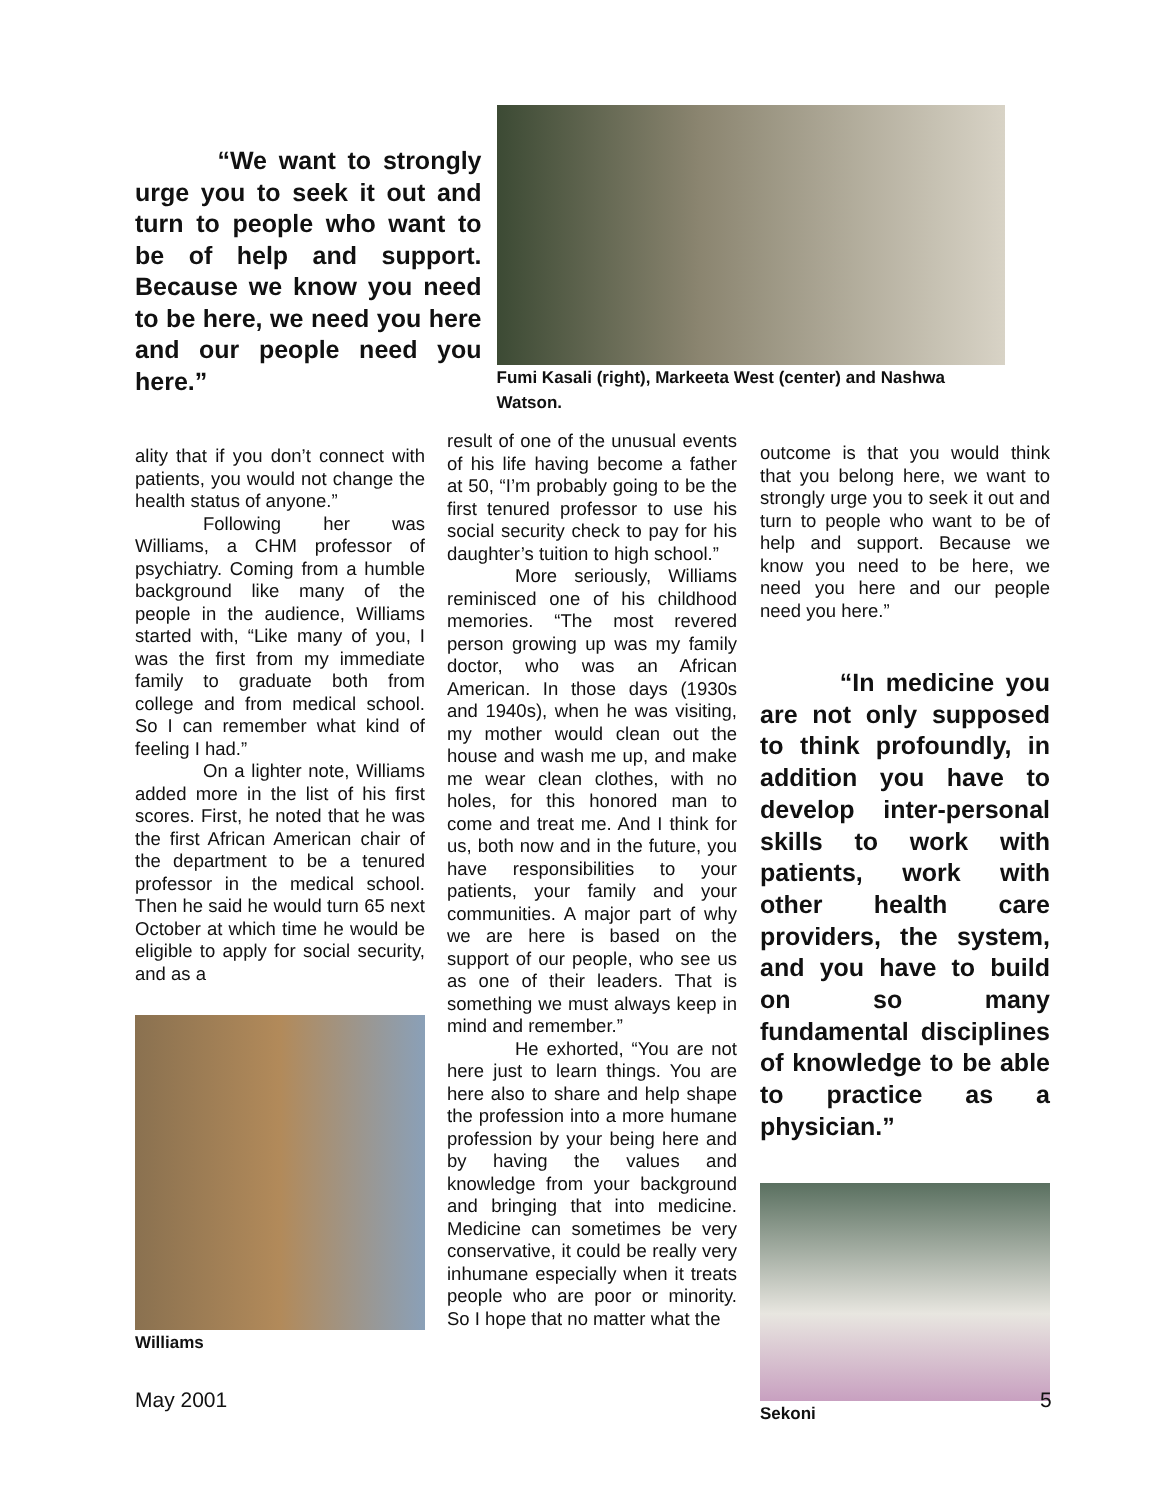“We want to strongly urge you to seek it out and turn to people who want to be of help and support. Because we know you need to be here, we need you here and our people need you here.”
Fumi Kasali (right), Markeeta West (center) and Nashwa Watson.
ality that if you don’t connect with patients, you would not change the health status of anyone.”
Following her was Williams, a CHM professor of psychiatry. Coming from a humble background like many of the people in the audience, Williams started with, “Like many of you, I was the first from my immediate family to graduate both from college and from medical school. So I can remember what kind of feeling I had.”
On a lighter note, Williams added more in the list of his first scores. First, he noted that he was the first African American chair of the department to be a tenured professor in the medical school. Then he said he would turn 65 next October at which time he would be eligible to apply for social security, and as a
Williams
result of one of the unusual events of his life having become a father at 50, “I’m probably going to be the first tenured professor to use his social security check to pay for his daughter’s tuition to high school.”
More seriously, Williams reminisced one of his childhood memories. “The most revered person growing up was my family doctor, who was an African American. In those days (1930s and 1940s), when he was visiting, my mother would clean out the house and wash me up, and make me wear clean clothes, with no holes, for this honored man to come and treat me. And I think for us, both now and in the future, you have responsibilities to your patients, your family and your communities. A major part of why we are here is based on the support of our people, who see us as one of their leaders. That is something we must always keep in mind and remember.”
He exhorted, “You are not here just to learn things. You are here also to share and help shape the profession into a more humane profession by your being here and by having the values and knowledge from your background and bringing that into medicine. Medicine can sometimes be very conservative, it could be really very inhumane especially when it treats people who are poor or minority. So I hope that no matter what the
outcome is that you would think that you belong here, we want to strongly urge you to seek it out and turn to people who want to be of help and support. Because we know you need to be here, we need you here and our people need you here.”
“In medicine you are not only supposed to think profoundly, in addition you have to develop inter-personal skills to work with patients, work with other health care providers, the system, and you have to build on so many fundamental disciplines of knowledge to be able to practice as a physician.”
Sekoni
May 2001 5